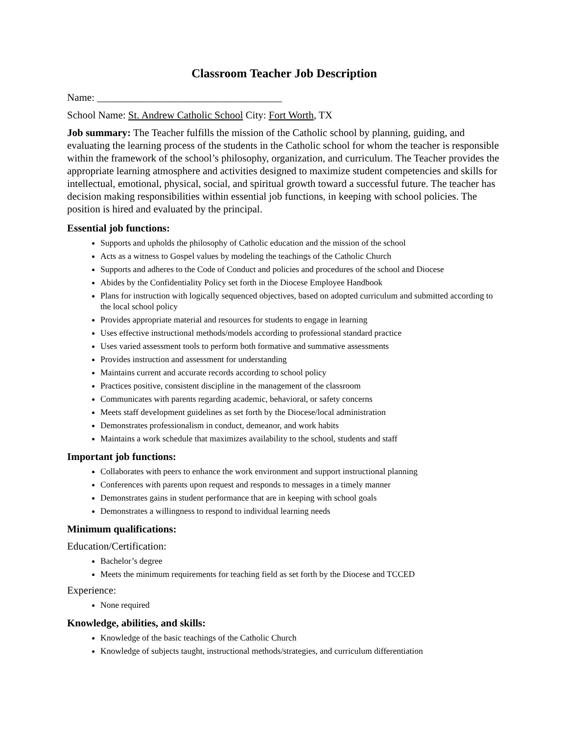Classroom Teacher Job Description
Name: ____________________________________
School Name: St. Andrew Catholic School City: Fort Worth, TX
Job summary: The Teacher fulfills the mission of the Catholic school by planning, guiding, and evaluating the learning process of the students in the Catholic school for whom the teacher is responsible within the framework of the school’s philosophy, organization, and curriculum. The Teacher provides the appropriate learning atmosphere and activities designed to maximize student competencies and skills for intellectual, emotional, physical, social, and spiritual growth toward a successful future. The teacher has decision making responsibilities within essential job functions, in keeping with school policies. The position is hired and evaluated by the principal.
Essential job functions:
Supports and upholds the philosophy of Catholic education and the mission of the school
Acts as a witness to Gospel values by modeling the teachings of the Catholic Church
Supports and adheres to the Code of Conduct and policies and procedures of the school and Diocese
Abides by the Confidentiality Policy set forth in the Diocese Employee Handbook
Plans for instruction with logically sequenced objectives, based on adopted curriculum and submitted according to the local school policy
Provides appropriate material and resources for students to engage in learning
Uses effective instructional methods/models according to professional standard practice
Uses varied assessment tools to perform both formative and summative assessments
Provides instruction and assessment for understanding
Maintains current and accurate records according to school policy
Practices positive, consistent discipline in the management of the classroom
Communicates with parents regarding academic, behavioral, or safety concerns
Meets staff development guidelines as set forth by the Diocese/local administration
Demonstrates professionalism in conduct, demeanor, and work habits
Maintains a work schedule that maximizes availability to the school, students and staff
Important job functions:
Collaborates with peers to enhance the work environment and support instructional planning
Conferences with parents upon request and responds to messages in a timely manner
Demonstrates gains in student performance that are in keeping with school goals
Demonstrates a willingness to respond to individual learning needs
Minimum qualifications:
Education/Certification:
Bachelor’s degree
Meets the minimum requirements for teaching field as set forth by the Diocese and TCCED
Experience:
None required
Knowledge, abilities, and skills:
Knowledge of the basic teachings of the Catholic Church
Knowledge of subjects taught, instructional methods/strategies, and curriculum differentiation